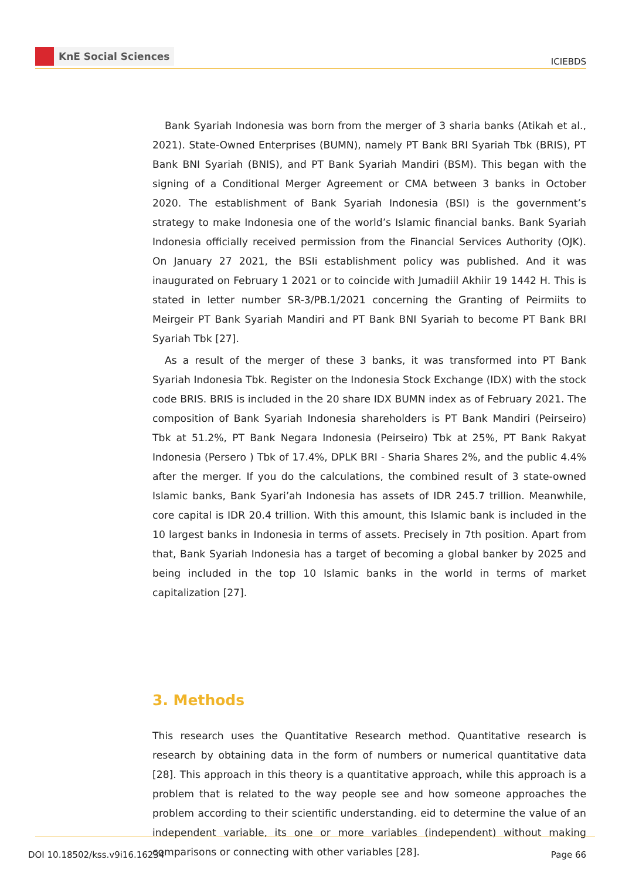KnE Social Sciences
ICIEBDS
Bank Syariah Indonesia was born from the merger of 3 sharia banks (Atikah et al., 2021). State-Owned Enterprises (BUMN), namely PT Bank BRI Syariah Tbk (BRIS), PT Bank BNI Syariah (BNIS), and PT Bank Syariah Mandiri (BSM). This began with the signing of a Conditional Merger Agreement or CMA between 3 banks in October 2020. The establishment of Bank Syariah Indonesia (BSI) is the government’s strategy to make Indonesia one of the world’s Islamic financial banks. Bank Syariah Indonesia officially received permission from the Financial Services Authority (OJK). On January 27 2021, the BSIi establishment policy was published. And it was inaugurated on February 1 2021 or to coincide with Jumadiil Akhiir 19 1442 H. This is stated in letter number SR-3/PB.1/2021 concerning the Granting of Peirmiits to Meirgeir PT Bank Syariah Mandiri and PT Bank BNI Syariah to become PT Bank BRI Syariah Tbk [27].
As a result of the merger of these 3 banks, it was transformed into PT Bank Syariah Indonesia Tbk. Register on the Indonesia Stock Exchange (IDX) with the stock code BRIS. BRIS is included in the 20 share IDX BUMN index as of February 2021. The composition of Bank Syariah Indonesia shareholders is PT Bank Mandiri (Peirseiro) Tbk at 51.2%, PT Bank Negara Indonesia (Peirseiro) Tbk at 25%, PT Bank Rakyat Indonesia (Persero ) Tbk of 17.4%, DPLK BRI - Sharia Shares 2%, and the public 4.4% after the merger. If you do the calculations, the combined result of 3 state-owned Islamic banks, Bank Syari’ah Indonesia has assets of IDR 245.7 trillion. Meanwhile, core capital is IDR 20.4 trillion. With this amount, this Islamic bank is included in the 10 largest banks in Indonesia in terms of assets. Precisely in 7th position. Apart from that, Bank Syariah Indonesia has a target of becoming a global banker by 2025 and being included in the top 10 Islamic banks in the world in terms of market capitalization [27].
3. Methods
This research uses the Quantitative Research method. Quantitative research is research by obtaining data in the form of numbers or numerical quantitative data [28]. This approach in this theory is a quantitative approach, while this approach is a problem that is related to the way people see and how someone approaches the problem according to their scientific understanding. eid to determine the value of an independent variable, its one or more variables (independent) without making comparisons or connecting with other variables [28].
DOI 10.18502/kss.v9i16.16234 Page 66